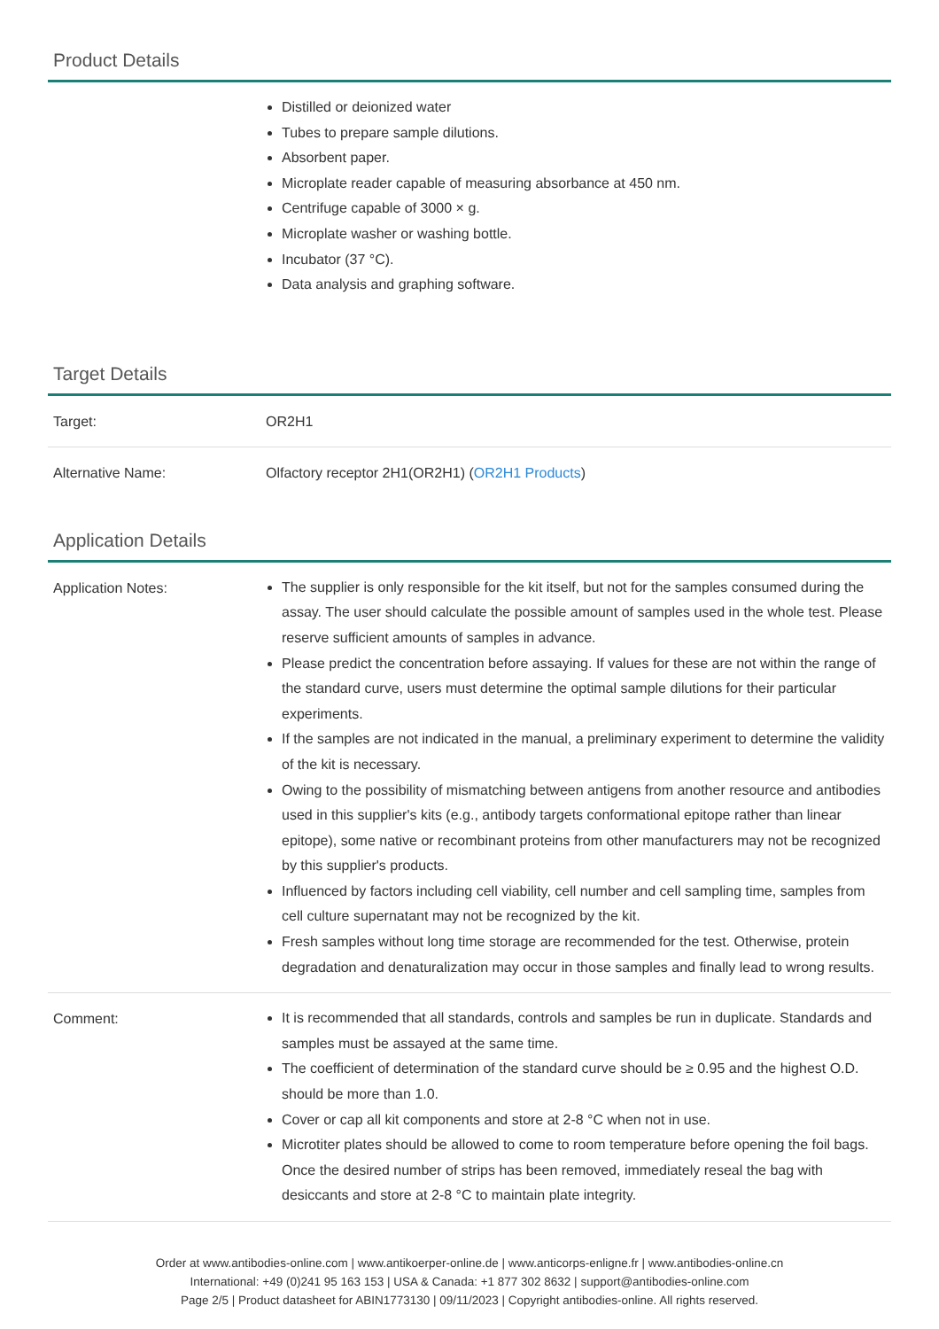Product Details
| | Distilled or deionized water Tubes to prepare sample dilutions. Absorbent paper. Microplate reader capable of measuring absorbance at 450 nm. Centrifuge capable of 3000 × g. Microplate washer or washing bottle. Incubator (37 °C). Data analysis and graphing software. |
Target Details
| Target: | OR2H1 |
| Alternative Name: | Olfactory receptor 2H1(OR2H1) ( OR2H1 Products ) |
Application Details
| Application Notes: | The supplier is only responsible for the kit itself, but not for the samples consumed during the assay. The user should calculate the possible amount of samples used in the whole test. Please reserve sufficient amounts of samples in advance. Please predict the concentration before assaying. If values for these are not within the range of the standard curve, users must determine the optimal sample dilutions for their particular experiments. If the samples are not indicated in the manual, a preliminary experiment to determine the validity of the kit is necessary. Owing to the possibility of mismatching between antigens from another resource and antibodies used in this supplier's kits (e.g., antibody targets conformational epitope rather than linear epitope), some native or recombinant proteins from other manufacturers may not be recognized by this supplier's products. Influenced by factors including cell viability, cell number and cell sampling time, samples from cell culture supernatant may not be recognized by the kit. Fresh samples without long time storage are recommended for the test. Otherwise, protein degradation and denaturalization may occur in those samples and finally lead to wrong results. |
| Comment: | It is recommended that all standards, controls and samples be run in duplicate. Standards and samples must be assayed at the same time. The coefficient of determination of the standard curve should be ≥ 0.95 and the highest O.D. should be more than 1.0. Cover or cap all kit components and store at 2-8 °C when not in use. Microtiter plates should be allowed to come to room temperature before opening the foil bags. Once the desired number of strips has been removed, immediately reseal the bag with desiccants and store at 2-8 °C to maintain plate integrity. |
Order at www.antibodies-online.com | www.antikoerper-online.de | www.anticorps-enligne.fr | www.antibodies-online.cn
International: +49 (0)241 95 163 153 | USA & Canada: +1 877 302 8632 | support@antibodies-online.com
Page 2/5 | Product datasheet for ABIN1773130 | 09/11/2023 | Copyright antibodies-online. All rights reserved.